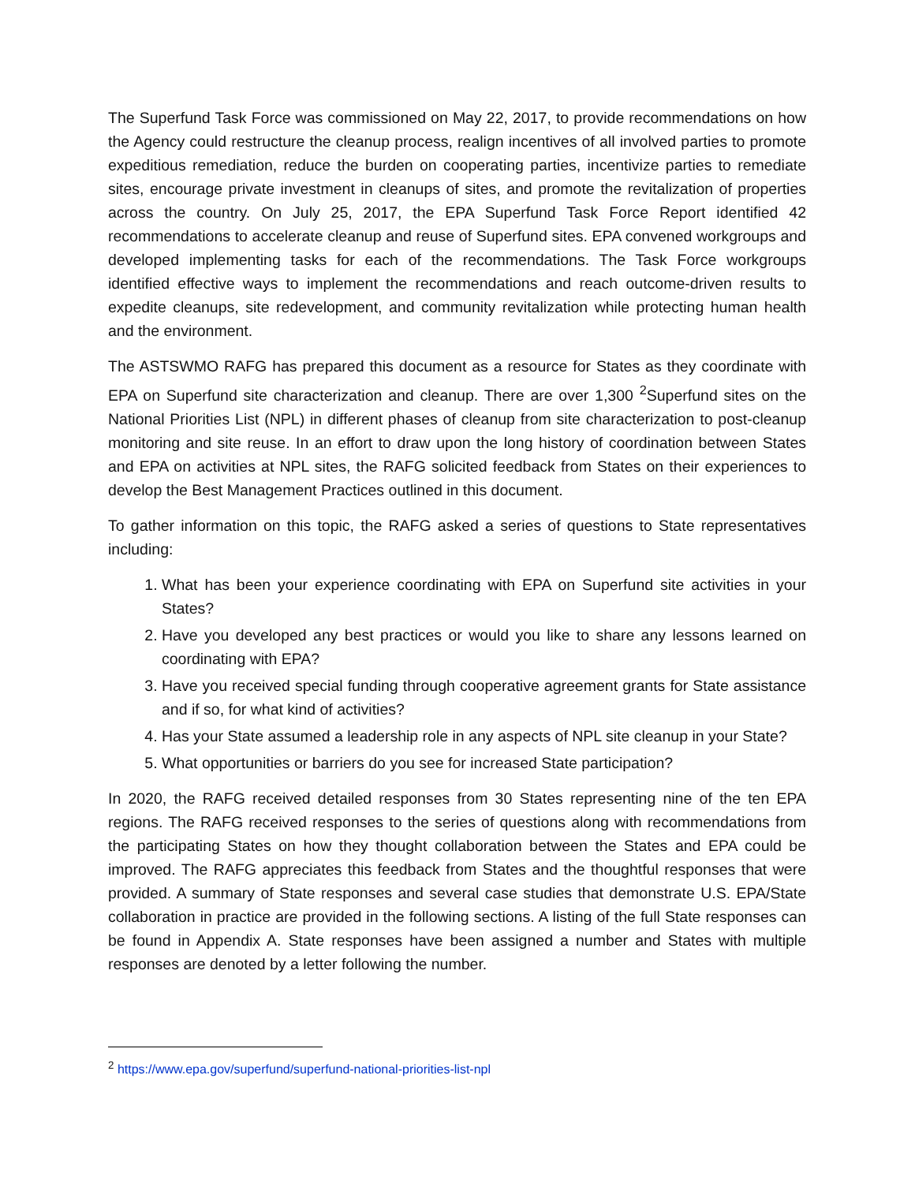The Superfund Task Force was commissioned on May 22, 2017, to provide recommendations on how the Agency could restructure the cleanup process, realign incentives of all involved parties to promote expeditious remediation, reduce the burden on cooperating parties, incentivize parties to remediate sites, encourage private investment in cleanups of sites, and promote the revitalization of properties across the country. On July 25, 2017, the EPA Superfund Task Force Report identified 42 recommendations to accelerate cleanup and reuse of Superfund sites. EPA convened workgroups and developed implementing tasks for each of the recommendations. The Task Force workgroups identified effective ways to implement the recommendations and reach outcome-driven results to expedite cleanups, site redevelopment, and community revitalization while protecting human health and the environment.
The ASTSWMO RAFG has prepared this document as a resource for States as they coordinate with EPA on Superfund site characterization and cleanup. There are over 1,300 <sup>2</sup>Superfund sites on the National Priorities List (NPL) in different phases of cleanup from site characterization to post-cleanup monitoring and site reuse. In an effort to draw upon the long history of coordination between States and EPA on activities at NPL sites, the RAFG solicited feedback from States on their experiences to develop the Best Management Practices outlined in this document.
To gather information on this topic, the RAFG asked a series of questions to State representatives including:
1. What has been your experience coordinating with EPA on Superfund site activities in your States?
2. Have you developed any best practices or would you like to share any lessons learned on coordinating with EPA?
3. Have you received special funding through cooperative agreement grants for State assistance and if so, for what kind of activities?
4. Has your State assumed a leadership role in any aspects of NPL site cleanup in your State?
5. What opportunities or barriers do you see for increased State participation?
In 2020, the RAFG received detailed responses from 30 States representing nine of the ten EPA regions. The RAFG received responses to the series of questions along with recommendations from the participating States on how they thought collaboration between the States and EPA could be improved. The RAFG appreciates this feedback from States and the thoughtful responses that were provided. A summary of State responses and several case studies that demonstrate U.S. EPA/State collaboration in practice are provided in the following sections. A listing of the full State responses can be found in Appendix A. State responses have been assigned a number and States with multiple responses are denoted by a letter following the number.
<sup>2</sup> https://www.epa.gov/superfund/superfund-national-priorities-list-npl